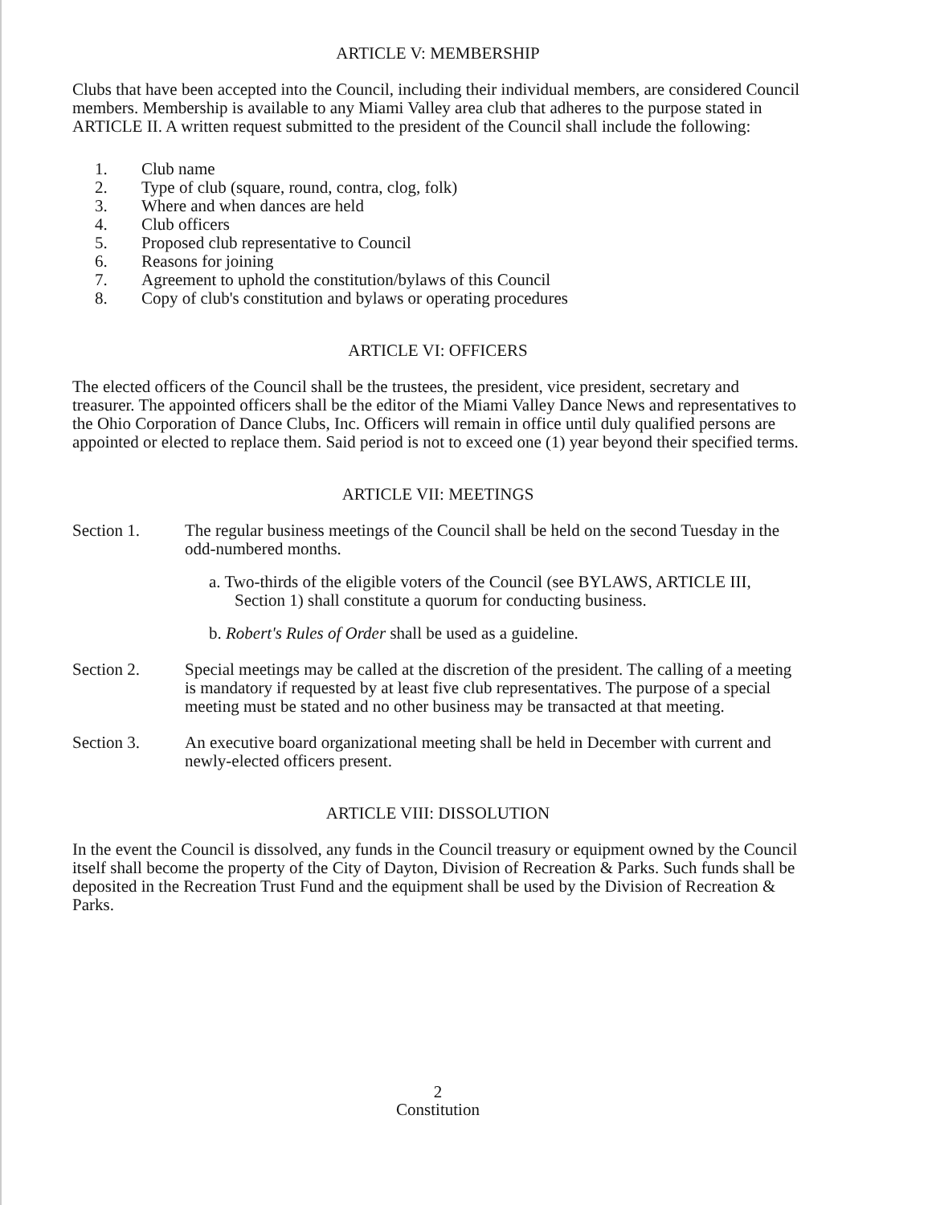ARTICLE V: MEMBERSHIP
Clubs that have been accepted into the Council, including their individual members, are considered Council members. Membership is available to any Miami Valley area club that adheres to the purpose stated in ARTICLE II. A written request submitted to the president of the Council shall include the following:
1. Club name
2. Type of club (square, round, contra, clog, folk)
3. Where and when dances are held
4. Club officers
5. Proposed club representative to Council
6. Reasons for joining
7. Agreement to uphold the constitution/bylaws of this Council
8. Copy of club's constitution and bylaws or operating procedures
ARTICLE VI: OFFICERS
The elected officers of the Council shall be the trustees, the president, vice president, secretary and treasurer. The appointed officers shall be the editor of the Miami Valley Dance News and representatives to the Ohio Corporation of Dance Clubs, Inc. Officers will remain in office until duly qualified persons are appointed or elected to replace them. Said period is not to exceed one (1) year beyond their specified terms.
ARTICLE VII: MEETINGS
Section 1. The regular business meetings of the Council shall be held on the second Tuesday in the odd-numbered months.
a. Two-thirds of the eligible voters of the Council (see BYLAWS, ARTICLE III,
Section 1) shall constitute a quorum for conducting business.
b. Robert's Rules of Order shall be used as a guideline.
Section 2. Special meetings may be called at the discretion of the president. The calling of a meeting is mandatory if requested by at least five club representatives. The purpose of a special meeting must be stated and no other business may be transacted at that meeting.
Section 3. An executive board organizational meeting shall be held in December with current and newly-elected officers present.
ARTICLE VIII: DISSOLUTION
In the event the Council is dissolved, any funds in the Council treasury or equipment owned by the Council itself shall become the property of the City of Dayton, Division of Recreation & Parks. Such funds shall be deposited in the Recreation Trust Fund and the equipment shall be used by the Division of Recreation & Parks.
2
Constitution